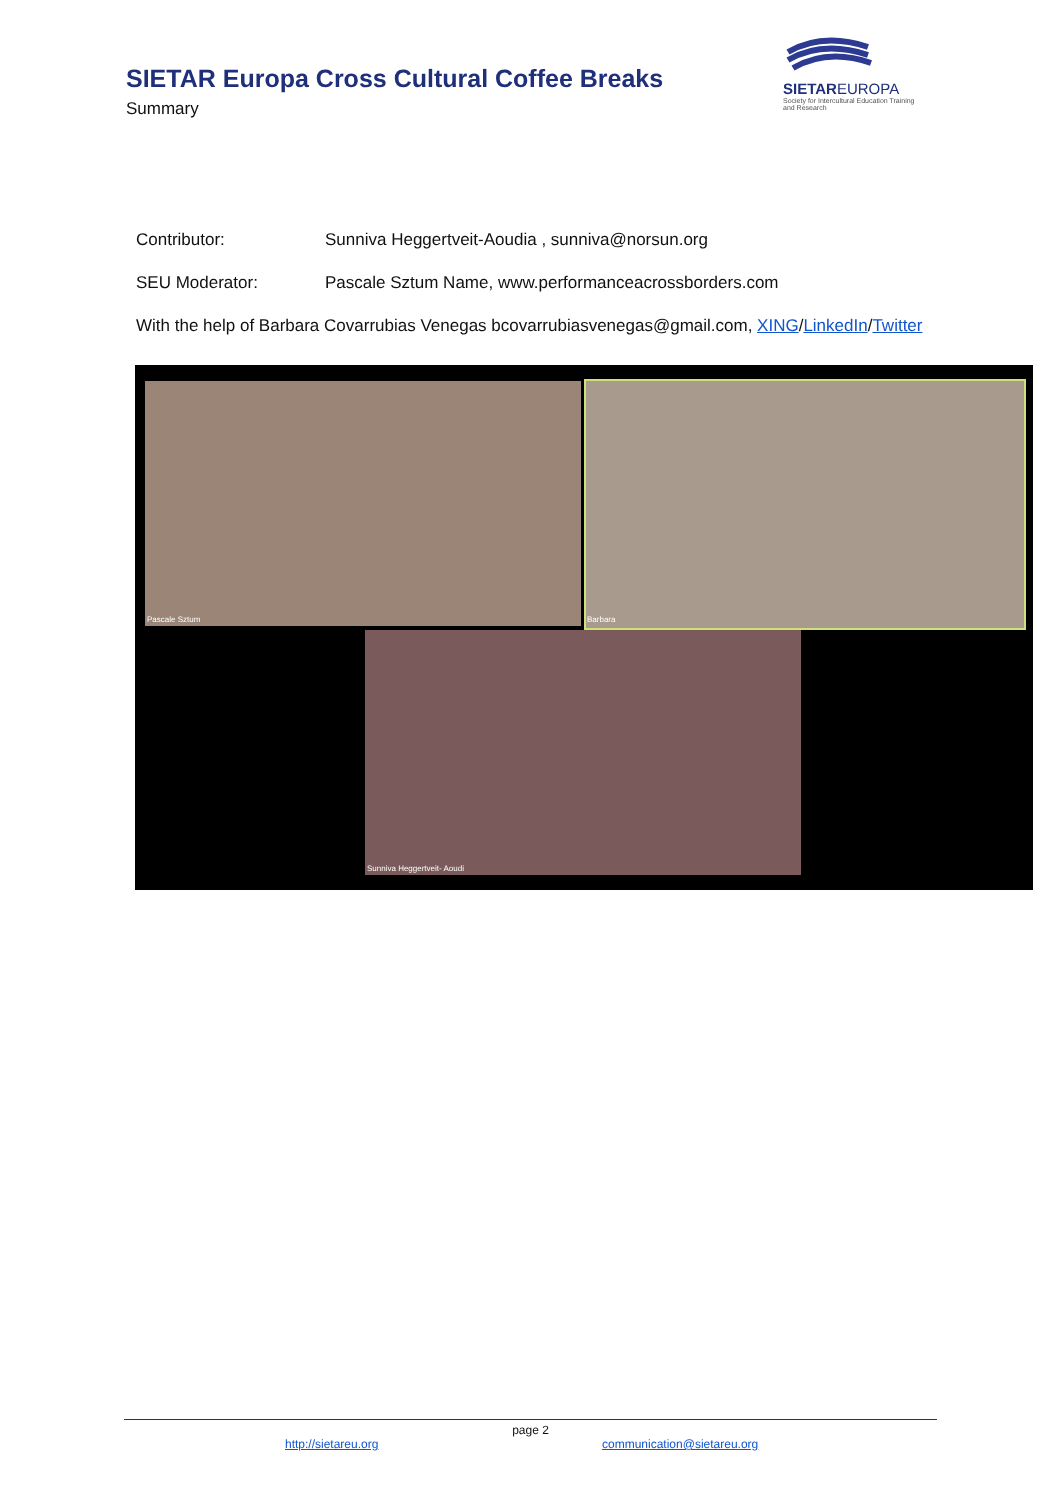SIETAR Europa Cross Cultural Coffee Breaks
Summary
SIETAREUROPA
Society for Intercultural Education Training and Research
Contributor: Sunniva Heggertveit-Aoudia , sunniva@norsun.org
SEU Moderator: Pascale Sztum Name, www.performanceacrossborders.com
With the help of Barbara Covarrubias Venegas bcovarrubiasvenegas@gmail.com, XING/LinkedIn/Twitter
Pascale Sztum Barbara
Sunniva Heggertveit- Aoudi
page 2
http://sietareu.org communication@sietareu.org